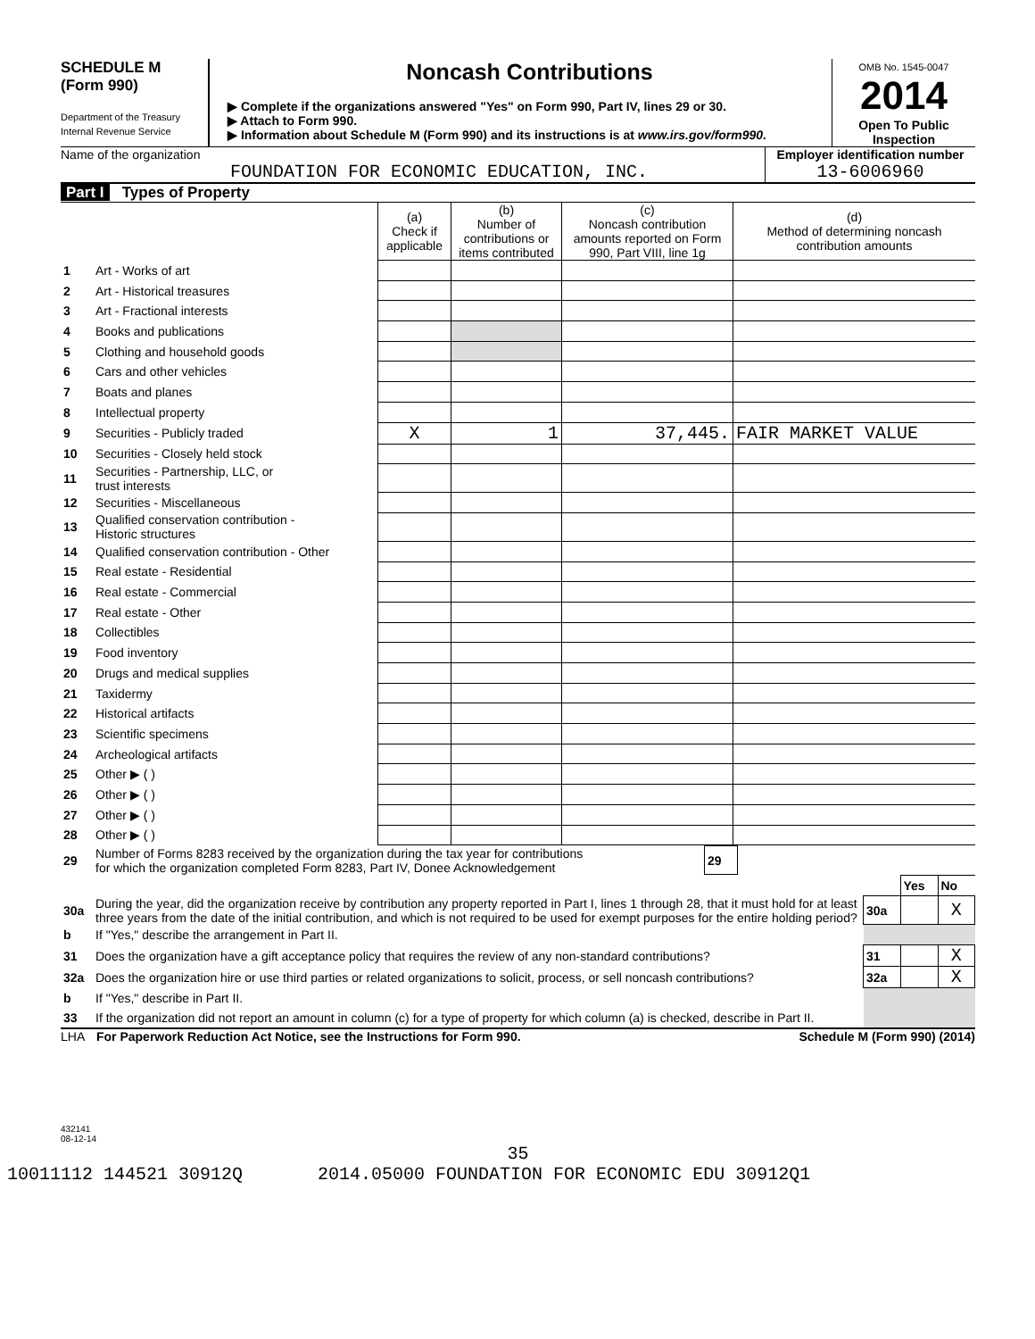SCHEDULE M
(Form 990)
Department of the Treasury
Internal Revenue Service
Noncash Contributions
▶ Complete if the organizations answered "Yes" on Form 990, Part IV, lines 29 or 30.
▶ Attach to Form 990.
▶ Information about Schedule M (Form 990) and its instructions is at www.irs.gov/form990.
OMB No. 1545-0047
2014
Open To Public Inspection
Name of the organization
FOUNDATION FOR ECONOMIC EDUCATION, INC.
Employer identification number
13-6006960
Part I Types of Property
| | | (a) Check if applicable | (b) Number of contributions or items contributed | (c) Noncash contribution amounts reported on Form 990, Part VIII, line 1g | (d) Method of determining noncash contribution amounts |
| 1 | Art - Works of art | | | | |
| 2 | Art - Historical treasures | | | | |
| 3 | Art - Fractional interests | | | | |
| 4 | Books and publications | | | | |
| 5 | Clothing and household goods | | | | |
| 6 | Cars and other vehicles | | | | |
| 7 | Boats and planes | | | | |
| 8 | Intellectual property | | | | |
| 9 | Securities - Publicly traded | X | 1 | 37,445. | FAIR MARKET VALUE |
| 10 | Securities - Closely held stock | | | | |
| 11 | Securities - Partnership, LLC, or trust interests | | | | |
| 12 | Securities - Miscellaneous | | | | |
| 13 | Qualified conservation contribution - Historic structures | | | | |
| 14 | Qualified conservation contribution - Other | | | | |
| 15 | Real estate - Residential | | | | |
| 16 | Real estate - Commercial | | | | |
| 17 | Real estate - Other | | | | |
| 18 | Collectibles | | | | |
| 19 | Food inventory | | | | |
| 20 | Drugs and medical supplies | | | | |
| 21 | Taxidermy | | | | |
| 22 | Historical artifacts | | | | |
| 23 | Scientific specimens | | | | |
| 24 | Archeological artifacts | | | | |
| 25 | Other ▶ ( ) | | | | |
| 26 | Other ▶ ( ) | | | | |
| 27 | Other ▶ ( ) | | | | |
| 28 | Other ▶ ( ) | | | | |
| 29 | Number of Forms 8283 received by the organization during the tax year for contributions for which the organization completed Form 8283, Part IV, Donee Acknowledgement | 29 | |
| | | | Yes | No |
| 30a | During the year, did the organization receive by contribution any property reported in Part I, lines 1 through 28, that it must hold for at least three years from the date of the initial contribution, and which is not required to be used for exempt purposes for the entire holding period? | 30a | | X |
| b | If "Yes," describe the arrangement in Part II. | | | |
| 31 | Does the organization have a gift acceptance policy that requires the review of any non-standard contributions? | 31 | | X |
| 32a | Does the organization hire or use third parties or related organizations to solicit, process, or sell noncash contributions? | 32a | | X |
| b | If "Yes," describe in Part II. | | | |
| 33 | If the organization did not report an amount in column (c) for a type of property for which column (a) is checked, describe in Part II. | | | |
LHA For Paperwork Reduction Act Notice, see the Instructions for Form 990. Schedule M (Form 990) (2014)
432141
08-12-14
35
10011112 144521 30912Q 2014.05000 FOUNDATION FOR ECONOMIC EDU 30912Q1